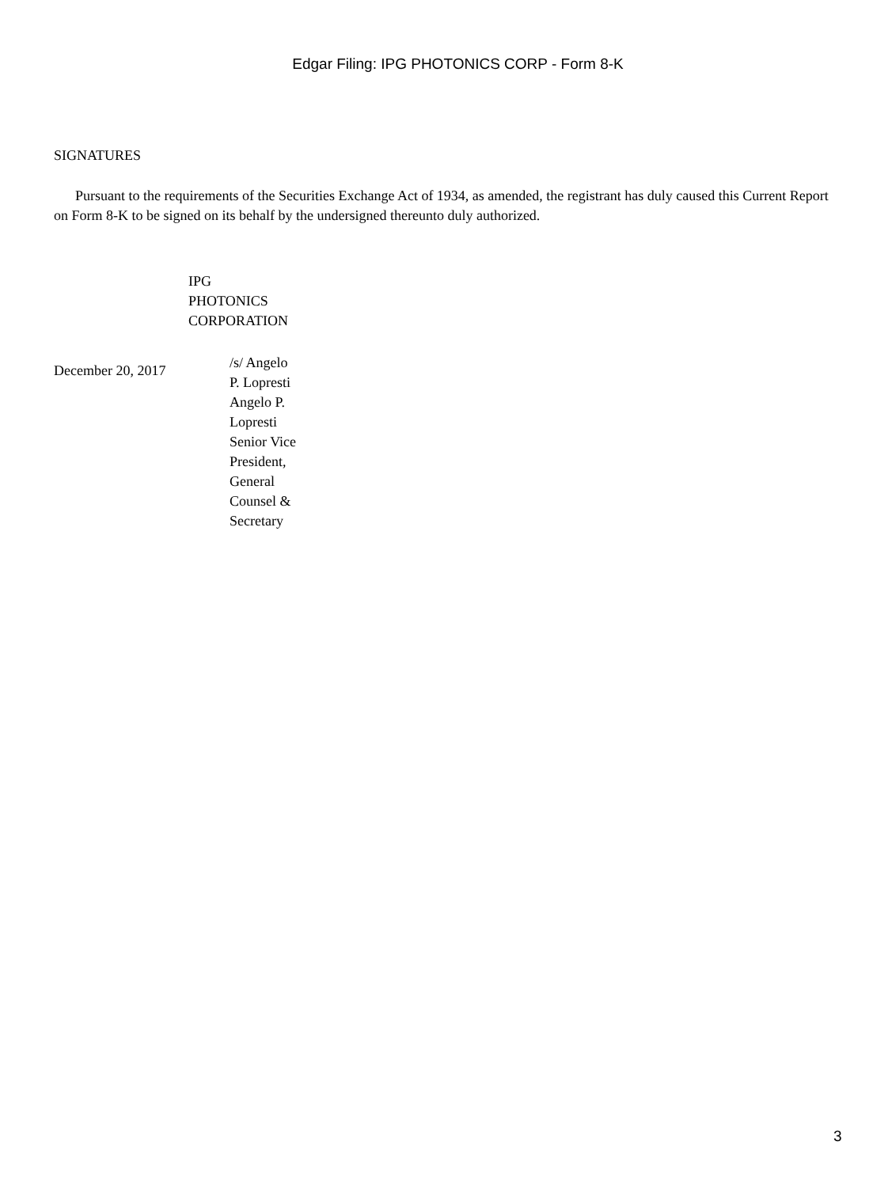Edgar Filing: IPG PHOTONICS CORP - Form 8-K
SIGNATURES
Pursuant to the requirements of the Securities Exchange Act of 1934, as amended, the registrant has duly caused this Current Report on Form 8-K to be signed on its behalf by the undersigned thereunto duly authorized.
IPG
PHOTONICS
CORPORATION
December 20, 2017
/s/ Angelo
P. Lopresti
Angelo P.
Lopresti
Senior Vice
President,
General
Counsel &
Secretary
3